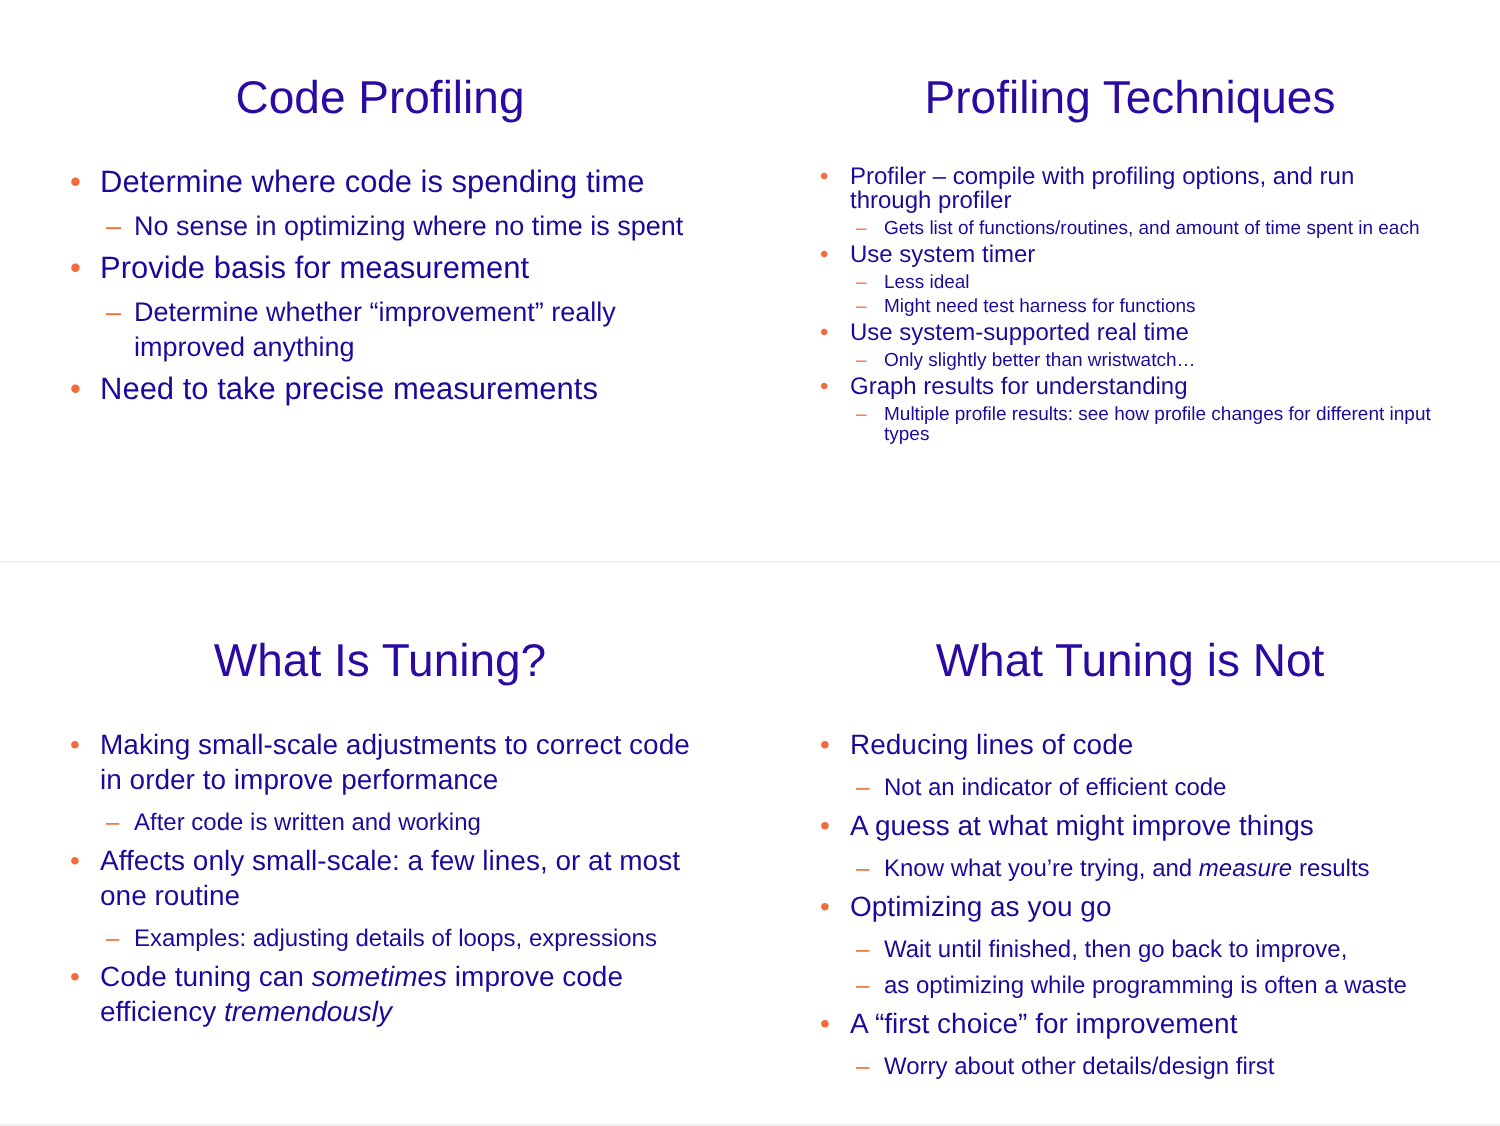Code Profiling
Determine where code is spending time
No sense in optimizing where no time is spent
Provide basis for measurement
Determine whether “improvement” really improved anything
Need to take precise measurements
Profiling Techniques
Profiler – compile with profiling options, and run through profiler
Gets list of functions/routines, and amount of time spent in each
Use system timer
Less ideal
Might need test harness for functions
Use system-supported real time
Only slightly better than wristwatch…
Graph results for understanding
Multiple profile results: see how profile changes for different input types
What Is Tuning?
Making small-scale adjustments to correct code in order to improve performance
After code is written and working
Affects only small-scale: a few lines, or at most one routine
Examples: adjusting details of loops, expressions
Code tuning can sometimes improve code efficiency tremendously
What Tuning is Not
Reducing lines of code
Not an indicator of efficient code
A guess at what might improve things
Know what you’re trying, and measure results
Optimizing as you go
Wait until finished, then go back to improve,
as optimizing while programming is often a waste
A “first choice” for improvement
Worry about other details/design first